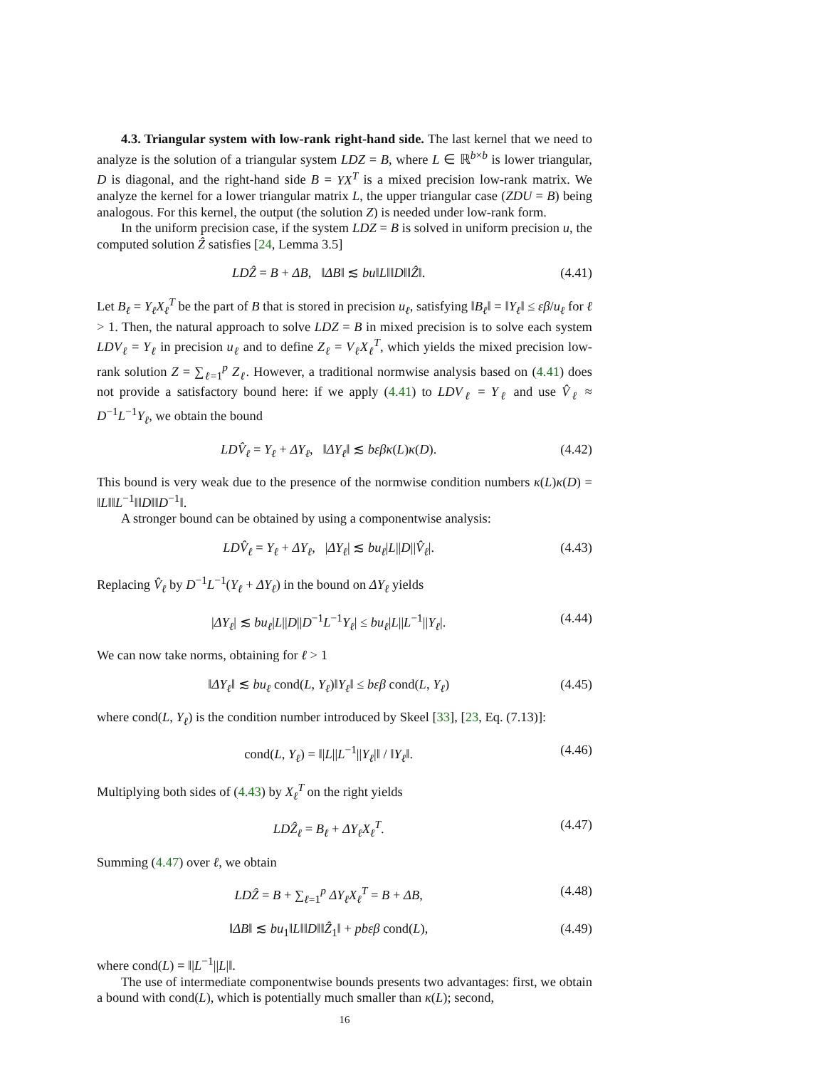4.3. Triangular system with low-rank right-hand side. The last kernel that we need to analyze is the solution of a triangular system LDZ = B, where L ∈ ℝ<sup>b×b</sup> is lower triangular, D is diagonal, and the right-hand side B = YX<sup>T</sup> is a mixed precision low-rank matrix. We analyze the kernel for a lower triangular matrix L, the upper triangular case (ZDU = B) being analogous. For this kernel, the output (the solution Z) is needed under low-rank form.
In the uniform precision case, if the system LDZ = B is solved in uniform precision u, the computed solution Ẑ satisfies [24, Lemma 3.5]
LDẐ = B + ΔB, ‖ΔB‖ ≲ bu‖L‖‖D‖‖Ẑ‖. (4.41)
Let B<sub>ℓ</sub> = Y<sub>ℓ</sub>X<sub>ℓ</sub><sup>T</sup> be the part of B that is stored in precision u<sub>ℓ</sub>, satisfying ‖B<sub>ℓ</sub>‖ = ‖Y<sub>ℓ</sub>‖ ≤ εβ/u<sub>ℓ</sub> for ℓ > 1. Then, the natural approach to solve LDZ = B in mixed precision is to solve each system LDV<sub>ℓ</sub> = Y<sub>ℓ</sub> in precision u<sub>ℓ</sub> and to define Z<sub>ℓ</sub> = V<sub>ℓ</sub>X<sub>ℓ</sub><sup>T</sup>, which yields the mixed precision low-rank solution Z = ∑<sub>ℓ=1</sub><sup>p</sup> Z<sub>ℓ</sub>. However, a traditional normwise analysis based on (4.41) does not provide a satisfactory bound here: if we apply (4.41) to LDV<sub>ℓ</sub> = Y<sub>ℓ</sub> and use V̂<sub>ℓ</sub> ≈ D<sup>−1</sup>L<sup>−1</sup>Y<sub>ℓ</sub>, we obtain the bound
LDV̂<sub>ℓ</sub> = Y<sub>ℓ</sub> + ΔY<sub>ℓ</sub>, ‖ΔY<sub>ℓ</sub>‖ ≲ bεβκ(L)κ(D). (4.42)
This bound is very weak due to the presence of the normwise condition numbers κ(L)κ(D) = ‖L‖‖L<sup>−1</sup>‖‖D‖‖D<sup>−1</sup>‖.
A stronger bound can be obtained by using a componentwise analysis:
LDV̂<sub>ℓ</sub> = Y<sub>ℓ</sub> + ΔY<sub>ℓ</sub>, |ΔY<sub>ℓ</sub>| ≲ bu<sub>ℓ</sub>|L||D||V̂<sub>ℓ</sub>|. (4.43)
Replacing V̂<sub>ℓ</sub> by D<sup>−1</sup>L<sup>−1</sup>(Y<sub>ℓ</sub> + ΔY<sub>ℓ</sub>) in the bound on ΔY<sub>ℓ</sub> yields
|ΔY<sub>ℓ</sub>| ≲ bu<sub>ℓ</sub>|L||D||D<sup>−1</sup>L<sup>−1</sup>Y<sub>ℓ</sub>| ≤ bu<sub>ℓ</sub>|L||L<sup>−1</sup>||Y<sub>ℓ</sub>|. (4.44)
We can now take norms, obtaining for ℓ > 1
‖ΔY<sub>ℓ</sub>‖ ≲ bu<sub>ℓ</sub> cond(L, Y<sub>ℓ</sub>)‖Y<sub>ℓ</sub>‖ ≤ bεβ cond(L, Y<sub>ℓ</sub>) (4.45)
where cond(L, Y<sub>ℓ</sub>) is the condition number introduced by Skeel [33], [23, Eq. (7.13)]:
cond(L, Y<sub>ℓ</sub>) = ‖|L||L<sup>−1</sup>||Y<sub>ℓ</sub>|‖ / ‖Y<sub>ℓ</sub>‖. (4.46)
Multiplying both sides of (4.43) by X<sub>ℓ</sub><sup>T</sup> on the right yields
LDẐ<sub>ℓ</sub> = B<sub>ℓ</sub> + ΔY<sub>ℓ</sub>X<sub>ℓ</sub><sup>T</sup>. (4.47)
Summing (4.47) over ℓ, we obtain
LDẐ = B + ∑<sub>ℓ=1</sub><sup>p</sup> ΔY<sub>ℓ</sub>X<sub>ℓ</sub><sup>T</sup> = B + ΔB, (4.48)
‖ΔB‖ ≲ bu<sub>1</sub>‖L‖‖D‖‖Ẑ<sub>1</sub>‖ + pbεβ cond(L), (4.49)
where cond(L) = ‖|L<sup>−1</sup>||L|‖.
The use of intermediate componentwise bounds presents two advantages: first, we obtain a bound with cond(L), which is potentially much smaller than κ(L); second,
16